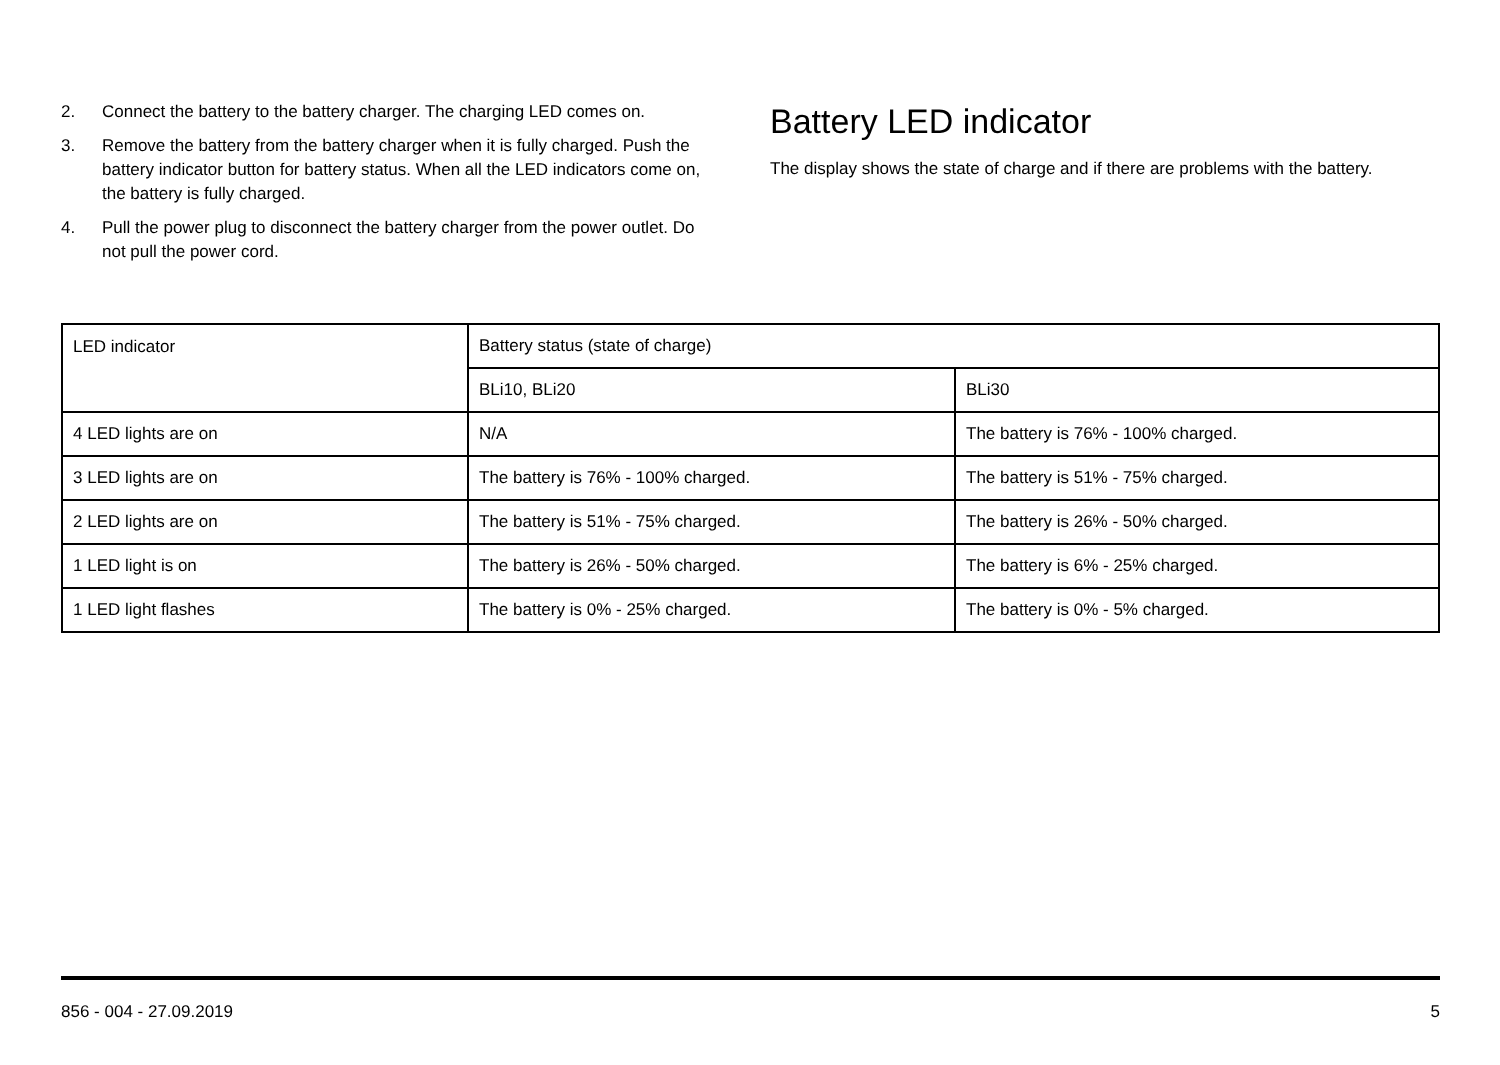2. Connect the battery to the battery charger. The charging LED comes on.
3. Remove the battery from the battery charger when it is fully charged. Push the battery indicator button for battery status. When all the LED indicators come on, the battery is fully charged.
4. Pull the power plug to disconnect the battery charger from the power outlet. Do not pull the power cord.
Battery LED indicator
The display shows the state of charge and if there are problems with the battery.
| LED indicator | Battery status (state of charge) | |
| --- | --- | --- |
| | BLi10, BLi20 | BLi30 |
| 4 LED lights are on | N/A | The battery is 76% - 100% charged. |
| 3 LED lights are on | The battery is 76% - 100% charged. | The battery is 51% - 75% charged. |
| 2 LED lights are on | The battery is 51% - 75% charged. | The battery is 26% - 50% charged. |
| 1 LED light is on | The battery is 26% - 50% charged. | The battery is 6% - 25% charged. |
| 1 LED light flashes | The battery is 0% - 25% charged. | The battery is 0% - 5% charged. |
856 - 004 - 27.09.2019 5